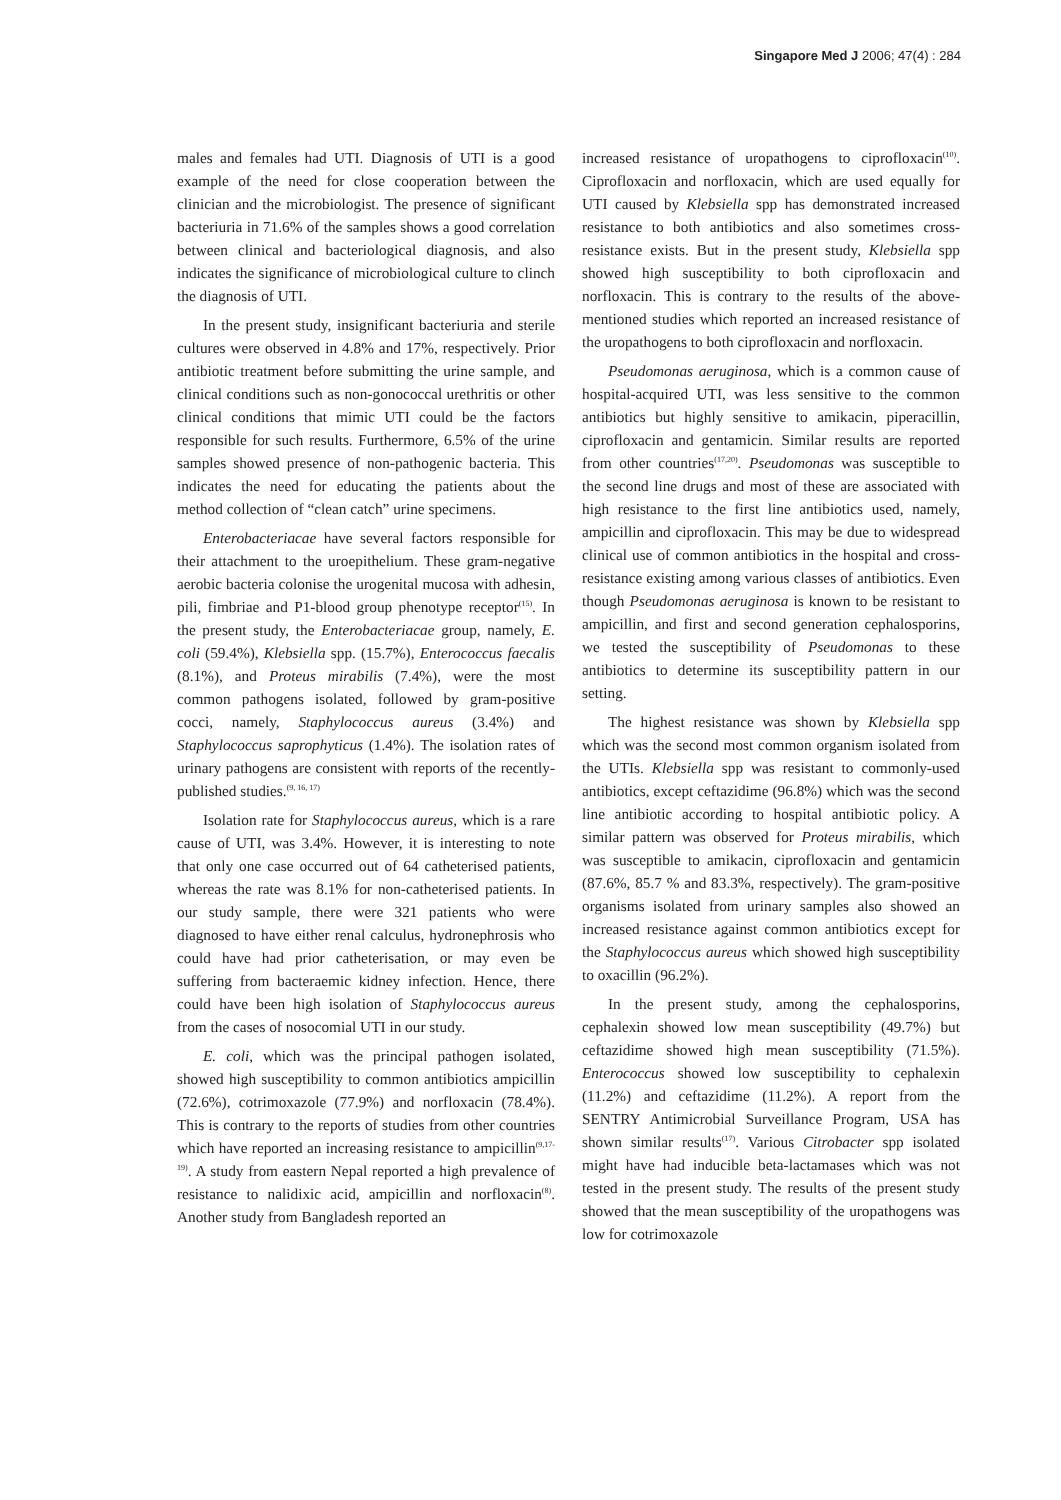Singapore Med J 2006; 47(4) : 284
males and females had UTI. Diagnosis of UTI is a good example of the need for close cooperation between the clinician and the microbiologist. The presence of significant bacteriuria in 71.6% of the samples shows a good correlation between clinical and bacteriological diagnosis, and also indicates the significance of microbiological culture to clinch the diagnosis of UTI.
In the present study, insignificant bacteriuria and sterile cultures were observed in 4.8% and 17%, respectively. Prior antibiotic treatment before submitting the urine sample, and clinical conditions such as non-gonococcal urethritis or other clinical conditions that mimic UTI could be the factors responsible for such results. Furthermore, 6.5% of the urine samples showed presence of non-pathogenic bacteria. This indicates the need for educating the patients about the method collection of “clean catch” urine specimens.
Enterobacteriacae have several factors responsible for their attachment to the uroepithelium. These gram-negative aerobic bacteria colonise the urogenital mucosa with adhesin, pili, fimbriae and P1-blood group phenotype receptor<sup>(15)</sup>. In the present study, the Enterobacteriacae group, namely, E. coli (59.4%), Klebsiella spp. (15.7%), Enterococcus faecalis (8.1%), and Proteus mirabilis (7.4%), were the most common pathogens isolated, followed by gram-positive cocci, namely, Staphylococcus aureus (3.4%) and Staphylococcus saprophyticus (1.4%). The isolation rates of urinary pathogens are consistent with reports of the recently-published studies.<sup>(9, 16, 17)</sup>
Isolation rate for Staphylococcus aureus, which is a rare cause of UTI, was 3.4%. However, it is interesting to note that only one case occurred out of 64 catheterised patients, whereas the rate was 8.1% for non-catheterised patients. In our study sample, there were 321 patients who were diagnosed to have either renal calculus, hydronephrosis who could have had prior catheterisation, or may even be suffering from bacteraemic kidney infection. Hence, there could have been high isolation of Staphylococcus aureus from the cases of nosocomial UTI in our study.
E. coli, which was the principal pathogen isolated, showed high susceptibility to common antibiotics ampicillin (72.6%), cotrimoxazole (77.9%) and norfloxacin (78.4%). This is contrary to the reports of studies from other countries which have reported an increasing resistance to ampicillin<sup>(9,17-19)</sup>. A study from eastern Nepal reported a high prevalence of resistance to nalidixic acid, ampicillin and norfloxacin<sup>(8)</sup>. Another study from Bangladesh reported an
increased resistance of uropathogens to ciprofloxacin<sup>(10)</sup>. Ciprofloxacin and norfloxacin, which are used equally for UTI caused by Klebsiella spp has demonstrated increased resistance to both antibiotics and also sometimes cross-resistance exists. But in the present study, Klebsiella spp showed high susceptibility to both ciprofloxacin and norfloxacin. This is contrary to the results of the above-mentioned studies which reported an increased resistance of the uropathogens to both ciprofloxacin and norfloxacin.
Pseudomonas aeruginosa, which is a common cause of hospital-acquired UTI, was less sensitive to the common antibiotics but highly sensitive to amikacin, piperacillin, ciprofloxacin and gentamicin. Similar results are reported from other countries<sup>(17,20)</sup>. Pseudomonas was susceptible to the second line drugs and most of these are associated with high resistance to the first line antibiotics used, namely, ampicillin and ciprofloxacin. This may be due to widespread clinical use of common antibiotics in the hospital and cross-resistance existing among various classes of antibiotics. Even though Pseudomonas aeruginosa is known to be resistant to ampicillin, and first and second generation cephalosporins, we tested the susceptibility of Pseudomonas to these antibiotics to determine its susceptibility pattern in our setting.
The highest resistance was shown by Klebsiella spp which was the second most common organism isolated from the UTIs. Klebsiella spp was resistant to commonly-used antibiotics, except ceftazidime (96.8%) which was the second line antibiotic according to hospital antibiotic policy. A similar pattern was observed for Proteus mirabilis, which was susceptible to amikacin, ciprofloxacin and gentamicin (87.6%, 85.7 % and 83.3%, respectively). The gram-positive organisms isolated from urinary samples also showed an increased resistance against common antibiotics except for the Staphylococcus aureus which showed high susceptibility to oxacillin (96.2%).
In the present study, among the cephalosporins, cephalexin showed low mean susceptibility (49.7%) but ceftazidime showed high mean susceptibility (71.5%). Enterococcus showed low susceptibility to cephalexin (11.2%) and ceftazidime (11.2%). A report from the SENTRY Antimicrobial Surveillance Program, USA has shown similar results<sup>(17)</sup>. Various Citrobacter spp isolated might have had inducible beta-lactamases which was not tested in the present study. The results of the present study showed that the mean susceptibility of the uropathogens was low for cotrimoxazole